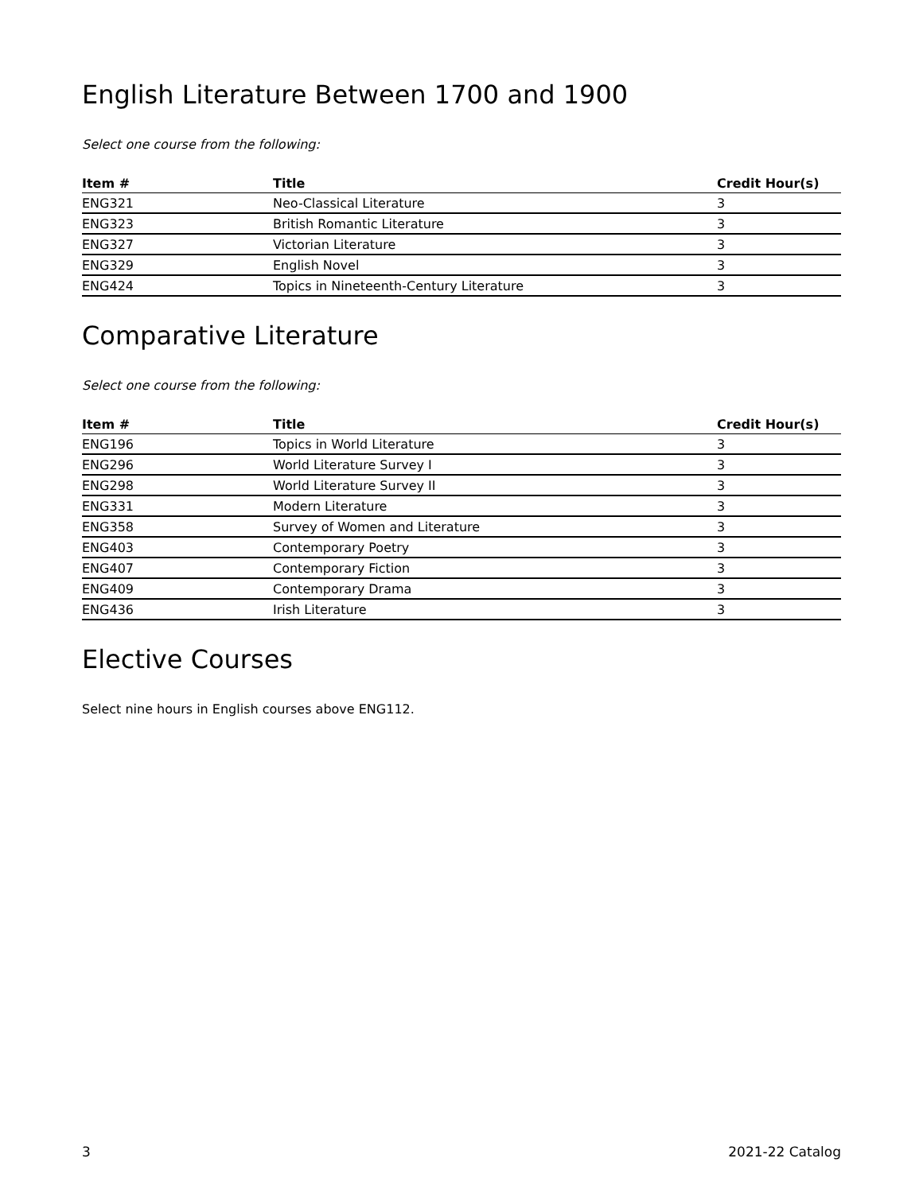English Literature Between 1700 and 1900
Select one course from the following:
| Item # | Title | Credit Hour(s) |
| --- | --- | --- |
| ENG321 | Neo-Classical Literature | 3 |
| ENG323 | British Romantic Literature | 3 |
| ENG327 | Victorian Literature | 3 |
| ENG329 | English Novel | 3 |
| ENG424 | Topics in Nineteenth-Century Literature | 3 |
Comparative Literature
Select one course from the following:
| Item # | Title | Credit Hour(s) |
| --- | --- | --- |
| ENG196 | Topics in World Literature | 3 |
| ENG296 | World Literature Survey I | 3 |
| ENG298 | World Literature Survey II | 3 |
| ENG331 | Modern Literature | 3 |
| ENG358 | Survey of Women and Literature | 3 |
| ENG403 | Contemporary Poetry | 3 |
| ENG407 | Contemporary Fiction | 3 |
| ENG409 | Contemporary Drama | 3 |
| ENG436 | Irish Literature | 3 |
Elective Courses
Select nine hours in English courses above ENG112.
3 2021-22 Catalog